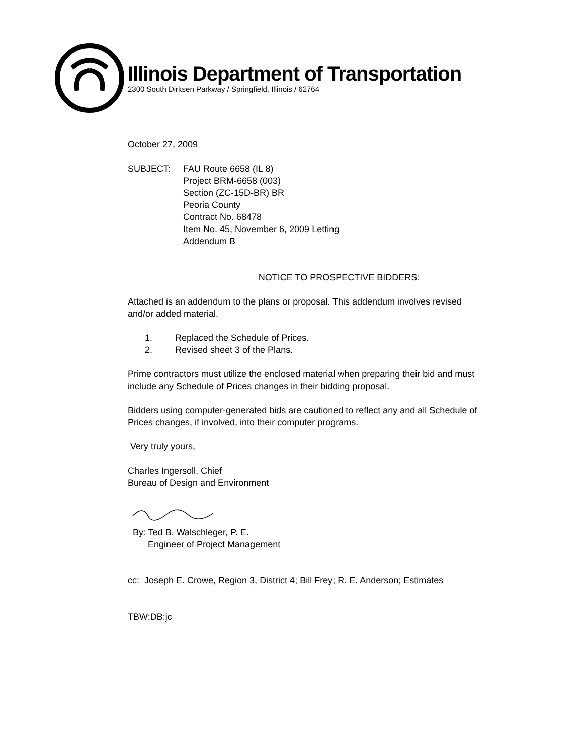Illinois Department of Transportation
2300 South Dirksen Parkway / Springfield, Illinois / 62764
October 27, 2009
SUBJECT: FAU Route 6658 (IL 8)
Project BRM-6658 (003)
Section (ZC-15D-BR) BR
Peoria County
Contract No. 68478
Item No. 45, November 6, 2009 Letting
Addendum B
NOTICE TO PROSPECTIVE BIDDERS:
Attached is an addendum to the plans or proposal. This addendum involves revised and/or added material.
1. Replaced the Schedule of Prices.
2. Revised sheet 3 of the Plans.
Prime contractors must utilize the enclosed material when preparing their bid and must include any Schedule of Prices changes in their bidding proposal.
Bidders using computer-generated bids are cautioned to reflect any and all Schedule of Prices changes, if involved, into their computer programs.
Very truly yours,
Charles Ingersoll, Chief
Bureau of Design and Environment
By: Ted B. Walschleger, P. E.
Engineer of Project Management
cc: Joseph E. Crowe, Region 3, District 4; Bill Frey; R. E. Anderson; Estimates
TBW:DB:jc